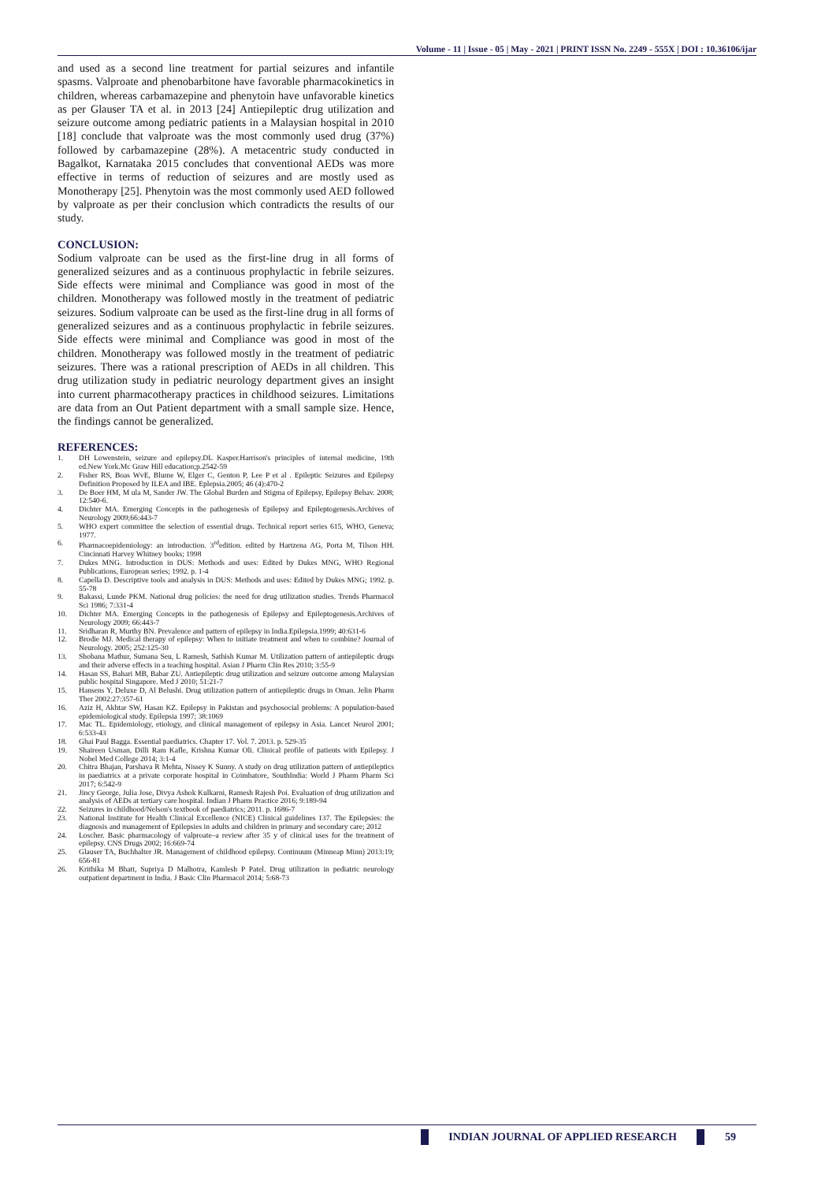Volume - 11 | Issue - 05 | May - 2021 | PRINT ISSN No. 2249 - 555X | DOI : 10.36106/ijar
and used as a second line treatment for partial seizures and infantile spasms. Valproate and phenobarbitone have favorable pharmacokinetics in children, whereas carbamazepine and phenytoin have unfavorable kinetics as per Glauser TA et al. in 2013 [24] Antiepileptic drug utilization and seizure outcome among pediatric patients in a Malaysian hospital in 2010 [18] conclude that valproate was the most commonly used drug (37%) followed by carbamazepine (28%). A metacentric study conducted in Bagalkot, Karnataka 2015 concludes that conventional AEDs was more effective in terms of reduction of seizures and are mostly used as Monotherapy [25]. Phenytoin was the most commonly used AED followed by valproate as per their conclusion which contradicts the results of our study.
CONCLUSION:
Sodium valproate can be used as the first-line drug in all forms of generalized seizures and as a continuous prophylactic in febrile seizures. Side effects were minimal and Compliance was good in most of the children. Monotherapy was followed mostly in the treatment of pediatric seizures. Sodium valproate can be used as the first-line drug in all forms of generalized seizures and as a continuous prophylactic in febrile seizures. Side effects were minimal and Compliance was good in most of the children. Monotherapy was followed mostly in the treatment of pediatric seizures. There was a rational prescription of AEDs in all children. This drug utilization study in pediatric neurology department gives an insight into current pharmacotherapy practices in childhood seizures. Limitations are data from an Out Patient department with a small sample size. Hence, the findings cannot be generalized.
REFERENCES:
1. DH Lowenstein, seizure and epilepsy.DL Kasper.Harrison's principles of internal medicine, 19th ed.New York.Mc Graw Hill education;p.2542-59
2. Fisher RS, Boas WvE, Blume W, Elger C, Genton P, Lee P et al . Epileptic Seizures and Epilepsy Definition Proposed by ILEA and IBE. Eplepsia.2005; 46 (4):470-2
3. De Boer HM, M ula M, Sander JW. The Global Burden and Stigma of Epilepsy, Epilepsy Behav. 2008; 12:540-6.
4. Dichter MA. Emerging Concepts in the pathogenesis of Epilepsy and Epileptogenesis.Archives of Neurology 2009;66:443-7
5. WHO expert committee the selection of essential drugs. Technical report series 615, WHO, Geneva; 1977.
6. Pharmacoepidemiology: an introduction. 3<sup>rd</sup>edition. edited by Hartzena AG, Porta M, Tilson HH. Cincinnati Harvey Whitney books; 1998
7. Dukes MNG. Introduction in DUS: Methods and uses: Edited by Dukes MNG, WHO Regional Publications, European series; 1992. p. 1-4
8. Capella D. Descriptive tools and analysis in DUS: Methods and uses: Edited by Dukes MNG; 1992. p. 55-78
9. Bakassi, Lunde PKM. National drug policies: the need for drug utilization studies. Trends Pharmacol Sci 1986; 7:331-4
10. Dichter MA. Emerging Concepts in the pathogenesis of Epilepsy and Epileptogenesis.Archives of Neurology 2009; 66:443-7
11. Sridharan R, Murthy BN. Prevalence and pattern of epilepsy in India.Epilepsia.1999; 40:631-6
12. Brodie MJ. Medical therapy of epilepsy: When to initiate treatment and when to combine? Journal of Neurology. 2005; 252:125-30
13. Shobana Mathur, Sumana Seu, L Ramesh, Sathish Kumar M. Utilization pattern of antiepileptic drugs and their adverse effects in a teaching hospital. Asian J Pharm Clin Res 2010; 3:55-9
14. Hasan SS, Bahari MB, Babar ZU. Antiepileptic drug utilization and seizure outcome among Malaysian public hospital Singapore. Med J 2010; 51:21-7
15. Hansens Y, Deluxe D, Al Belushi. Drug utilization pattern of antiepileptic drugs in Oman. Jelin Pharm Ther 2002:27:357-61
16. Aziz H, Akhtar SW, Hasan KZ. Epilepsy in Pakistan and psychosocial problems: A population-based epidemiological study. Epilepsia 1997; 38:1069
17. Mac TL. Epidemiology, etiology, and clinical management of epilepsy in Asia. Lancet Neurol 2001; 6:533-43
18. Ghai Paul Bagga. Essential paediatrics. Chapter 17. Vol. 7. 2013. p. 529-35
19. Shaireen Usman, Dilli Ram Kafle, Krishna Kumar Oli. Clinical profile of patients with Epilepsy. J Nobel Med College 2014; 3:1-4
20. Chitra Bhajan, Parshava R Mehta, Nissey K Sunny. A study on drug utilization pattern of antiepileptics in paediatrics at a private corporate hospital in Coimbatore, SouthIndia: World J Pharm Pharm Sci 2017; 6:542-9
21. Jincy George, Julia Jose, Divya Ashok Kulkarni, Ramesh Rajesh Poi. Evaluation of drug utilization and analysis of AEDs at tertiary care hospital. Indian J Pharm Practice 2016; 9:189-94
22. Seizures in childhood/Nelson's textbook of paediatrics; 2011. p. 1686-7
23. National Institute for Health Clinical Excellence (NICE) Clinical guidelines 137. The Epilepsies: the diagnosis and management of Epilepsies in adults and children in primary and secondary care; 2012
24. Loscher. Basic pharmacology of valproate–a review after 35 y of clinical uses for the treatment of epilepsy. CNS Drugs 2002; 16:669-74
25. Glauser TA, Buchhalter JR. Management of childhood epilepsy. Continuum (Minneap Minn) 2013:19; 656-81
26. Krithika M Bhatt, Supriya D Malhotra, Kamlesh P Patel. Drug utilization in pediatric neurology outpatient department in India. J Basic Clin Pharmacol 2014; 5:68-73
INDIAN JOURNAL OF APPLIED RESEARCH 59